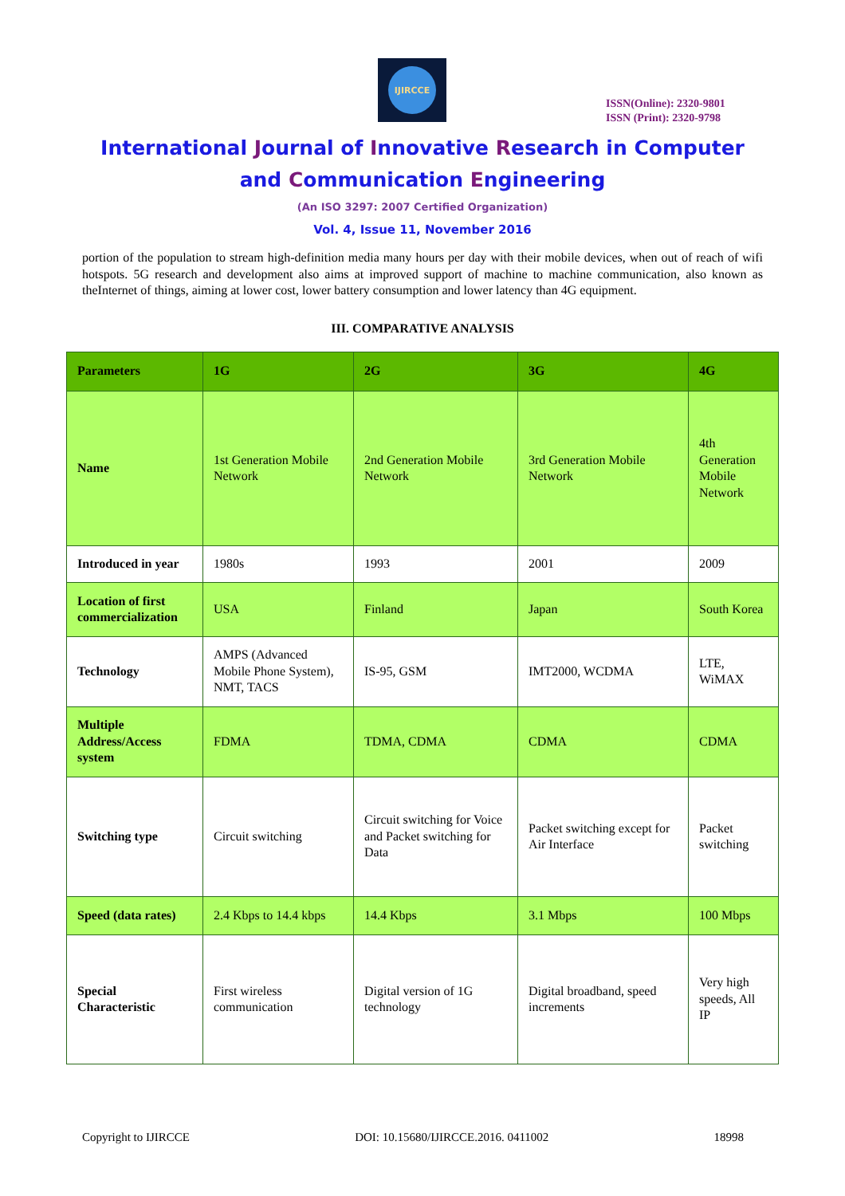IJIRCCE
ISSN(Online): 2320-9801
ISSN (Print): 2320-9798
International Journal of Innovative Research in Computer
and Communication Engineering
(An ISO 3297: 2007 Certified Organization)
Vol. 4, Issue 11, November 2016
portion of the population to stream high-definition media many hours per day with their mobile devices, when out of reach of wifi hotspots. 5G research and development also aims at improved support of machine to machine communication, also known as theInternet of things, aiming at lower cost, lower battery consumption and lower latency than 4G equipment.
III. COMPARATIVE ANALYSIS
| Parameters | 1G | 2G | 3G | 4G |
| --- | --- | --- | --- | --- |
| Name | 1st Generation Mobile Network | 2nd Generation Mobile Network | 3rd Generation Mobile Network | 4th Generation Mobile Network |
| Introduced in year | 1980s | 1993 | 2001 | 2009 |
| Location of first commercialization | USA | Finland | Japan | South Korea |
| Technology | AMPS (Advanced Mobile Phone System), NMT, TACS | IS-95, GSM | IMT2000, WCDMA | LTE, WiMAX |
| Multiple Address/Access system | FDMA | TDMA, CDMA | CDMA | CDMA |
| Switching type | Circuit switching | Circuit switching for Voice and Packet switching for Data | Packet switching except for Air Interface | Packet switching |
| Speed (data rates) | 2.4 Kbps to 14.4 kbps | 14.4 Kbps | 3.1 Mbps | 100 Mbps |
| Special Characteristic | First wireless communication | Digital version of 1G technology | Digital broadband, speed increments | Very high speeds, All IP |
Copyright to IJIRCCE DOI: 10.15680/IJIRCCE.2016. 0411002 18998